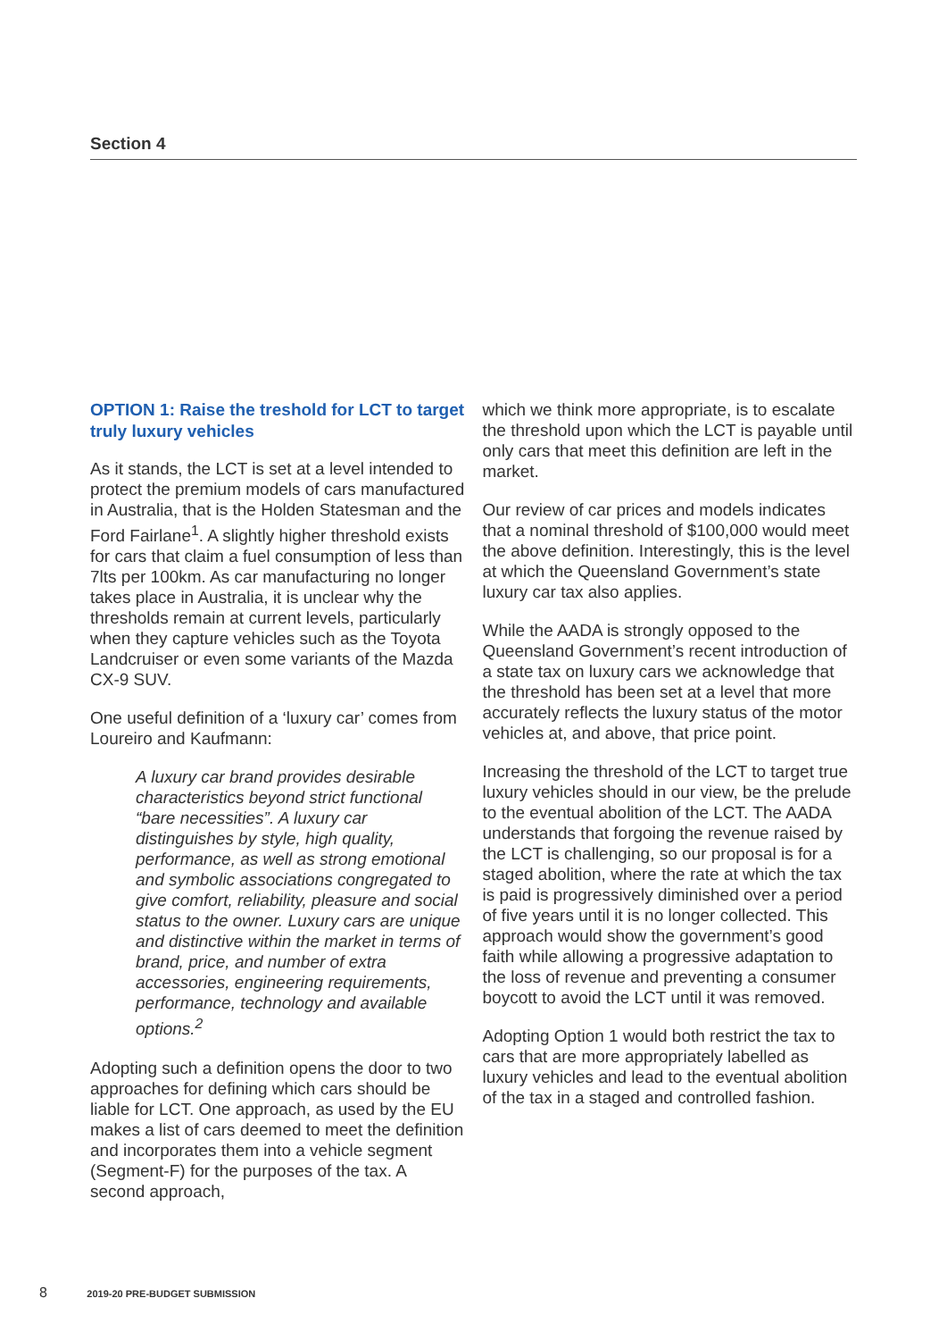Section 4
OPTION 1: Raise the treshold for LCT to target truly luxury vehicles
As it stands, the LCT is set at a level intended to protect the premium models of cars manufactured in Australia, that is the Holden Statesman and the Ford Fairlane<sup>1</sup>. A slightly higher threshold exists for cars that claim a fuel consumption of less than 7lts per 100km. As car manufacturing no longer takes place in Australia, it is unclear why the thresholds remain at current levels, particularly when they capture vehicles such as the Toyota Landcruiser or even some variants of the Mazda CX-9 SUV.
One useful definition of a ‘luxury car’ comes from Loureiro and Kaufmann:
A luxury car brand provides desirable characteristics beyond strict functional “bare necessities”. A luxury car distinguishes by style, high quality, performance, as well as strong emotional and symbolic associations congregated to give comfort, reliability, pleasure and social status to the owner. Luxury cars are unique and distinctive within the market in terms of brand, price, and number of extra accessories, engineering requirements, performance, technology and available options.<sup>2</sup>
Adopting such a definition opens the door to two approaches for defining which cars should be liable for LCT. One approach, as used by the EU makes a list of cars deemed to meet the definition and incorporates them into a vehicle segment (Segment-F) for the purposes of the tax. A second approach,
which we think more appropriate, is to escalate the threshold upon which the LCT is payable until only cars that meet this definition are left in the market.
Our review of car prices and models indicates that a nominal threshold of $100,000 would meet the above definition. Interestingly, this is the level at which the Queensland Government’s state luxury car tax also applies.
While the AADA is strongly opposed to the Queensland Government’s recent introduction of a state tax on luxury cars we acknowledge that the threshold has been set at a level that more accurately reflects the luxury status of the motor vehicles at, and above, that price point.
Increasing the threshold of the LCT to target true luxury vehicles should in our view, be the prelude to the eventual abolition of the LCT. The AADA understands that forgoing the revenue raised by the LCT is challenging, so our proposal is for a staged abolition, where the rate at which the tax is paid is progressively diminished over a period of five years until it is no longer collected. This approach would show the government’s good faith while allowing a progressive adaptation to the loss of revenue and preventing a consumer boycott to avoid the LCT until it was removed.
Adopting Option 1 would both restrict the tax to cars that are more appropriately labelled as luxury vehicles and lead to the eventual abolition of the tax in a staged and controlled fashion.
8 2019-20 PRE-BUDGET SUBMISSION